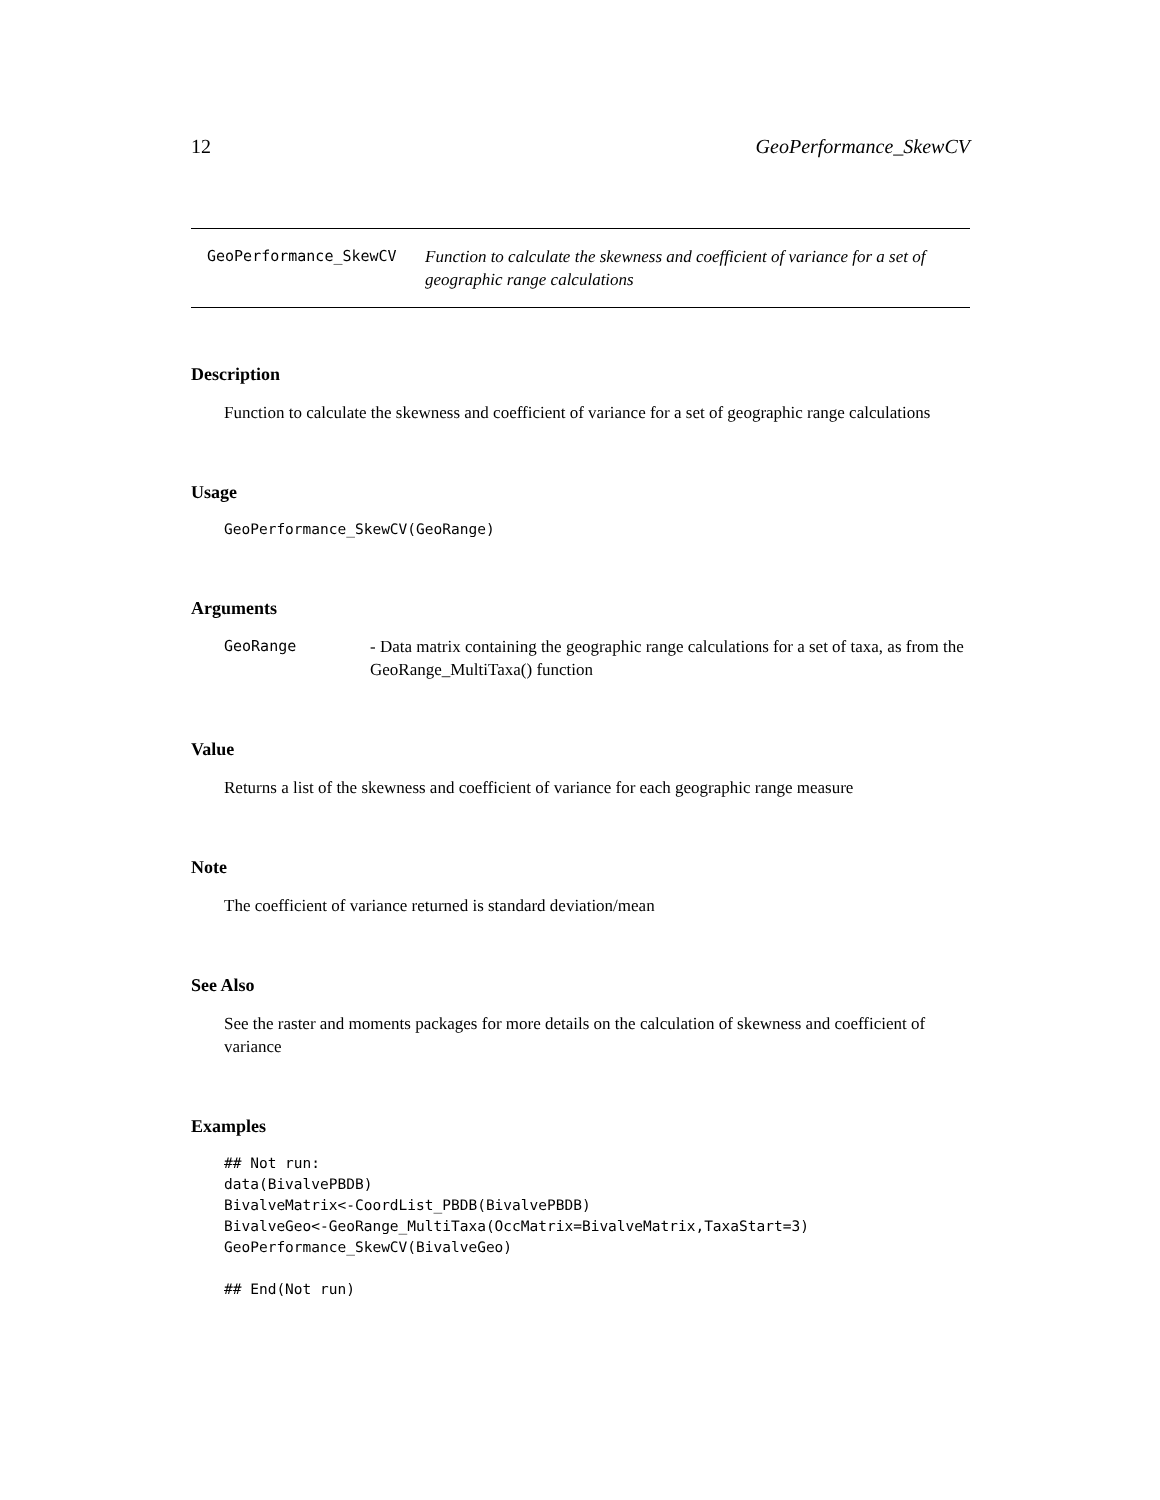12 GeoPerformance_SkewCV
GeoPerformance_SkewCV Function to calculate the skewness and coefficient of variance for a set of geographic range calculations
Description
Function to calculate the skewness and coefficient of variance for a set of geographic range calculations
Usage
GeoPerformance_SkewCV(GeoRange)
Arguments
GeoRange - Data matrix containing the geographic range calculations for a set of taxa, as from the GeoRange_MultiTaxa() function
Value
Returns a list of the skewness and coefficient of variance for each geographic range measure
Note
The coefficient of variance returned is standard deviation/mean
See Also
See the raster and moments packages for more details on the calculation of skewness and coefficient of variance
Examples
## Not run:
data(BivalvePBDB)
BivalveMatrix<-CoordList_PBDB(BivalvePBDB)
BivalveGeo<-GeoRange_MultiTaxa(OccMatrix=BivalveMatrix,TaxaStart=3)
GeoPerformance_SkewCV(BivalveGeo)

## End(Not run)